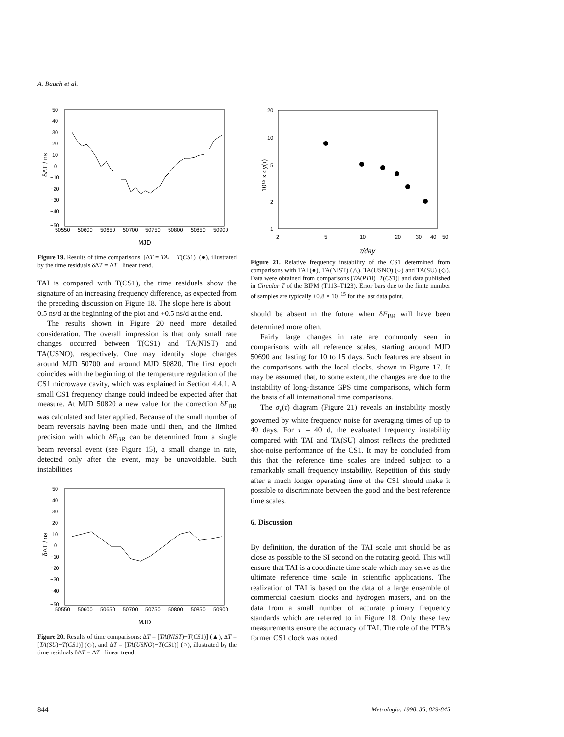A. Bauch et al.
50
40
30
20
10
0
−10
−20
−30
−40
−50
50550
50600
50650
50700
50750
50800
50850
50900
MJD
δΔT / ns
Figure 19. Results of time comparisons: [ΔT = TAI − T(CS1)] (●), illustrated by the time residuals δΔT = ΔT− linear trend.
TAI is compared with T(CS1), the time residuals show the signature of an increasing frequency difference, as expected from the preceding discussion on Figure 18. The slope here is about –0.5 ns/d at the beginning of the plot and +0.5 ns/d at the end.
The results shown in Figure 20 need more detailed consideration. The overall impression is that only small rate changes occurred between T(CS1) and TA(NIST) and TA(USNO), respectively. One may identify slope changes around MJD 50700 and around MJD 50820. The first epoch coincides with the beginning of the temperature regulation of the CS1 microwave cavity, which was explained in Section 4.4.1. A small CS1 frequency change could indeed be expected after that measure. At MJD 50820 a new value for the correction δF<sub>BR</sub> was calculated and later applied. Because of the small number of beam reversals having been made until then, and the limited precision with which δF<sub>BR</sub> can be determined from a single beam reversal event (see Figure 15), a small change in rate, detected only after the event, may be unavoidable. Such instabilities
50
40
30
20
10
0
−10
−20
−30
−40
−50
50550
50600
50650
50700
50750
50800
50850
50900
MJD
δΔT / ns
Figure 20. Results of time comparisons: ΔT = [TA(NIST)−T(CS1)] (▲), ΔT = [TA(SU)−T(CS1)] (◇), and ΔT = [TA(USNO)−T(CS1)] (○), illustrated by the time residuals δΔT = ΔT− linear trend.
20
10
5
2
1
2
5
10
20
30
40
50
τ/day
10¹⁵ x σy(τ)
Figure 21. Relative frequency instability of the CS1 determined from comparisons with TAI (●), TA(NIST) (△), TA(USNO) (○) and TA(SU) (◇). Data were obtained from comparisons [TA(PTB)−T(CS1)] and data published in Circular T of the BIPM (T113–T123). Error bars due to the finite number of samples are typically ±0.8 × 10<sup>−15</sup> for the last data point.
should be absent in the future when δF<sub>BR</sub> will have been determined more often.
Fairly large changes in rate are commonly seen in comparisons with all reference scales, starting around MJD 50690 and lasting for 10 to 15 days. Such features are absent in the comparisons with the local clocks, shown in Figure 17. It may be assumed that, to some extent, the changes are due to the instability of long-distance GPS time comparisons, which form the basis of all international time comparisons.
The σ<sub>y</sub>(τ) diagram (Figure 21) reveals an instability mostly governed by white frequency noise for averaging times of up to 40 days. For τ = 40 d, the evaluated frequency instability compared with TAI and TA(SU) almost reflects the predicted shot-noise performance of the CS1. It may be concluded from this that the reference time scales are indeed subject to a remarkably small frequency instability. Repetition of this study after a much longer operating time of the CS1 should make it possible to discriminate between the good and the best reference time scales.
6. Discussion
By definition, the duration of the TAI scale unit should be as close as possible to the SI second on the rotating geoid. This will ensure that TAI is a coordinate time scale which may serve as the ultimate reference time scale in scientific applications. The realization of TAI is based on the data of a large ensemble of commercial caesium clocks and hydrogen masers, and on the data from a small number of accurate primary frequency standards which are referred to in Figure 18. Only these few measurements ensure the accuracy of TAI. The role of the PTB’s former CS1 clock was noted
844 Metrologia, 1998, 35, 829-845